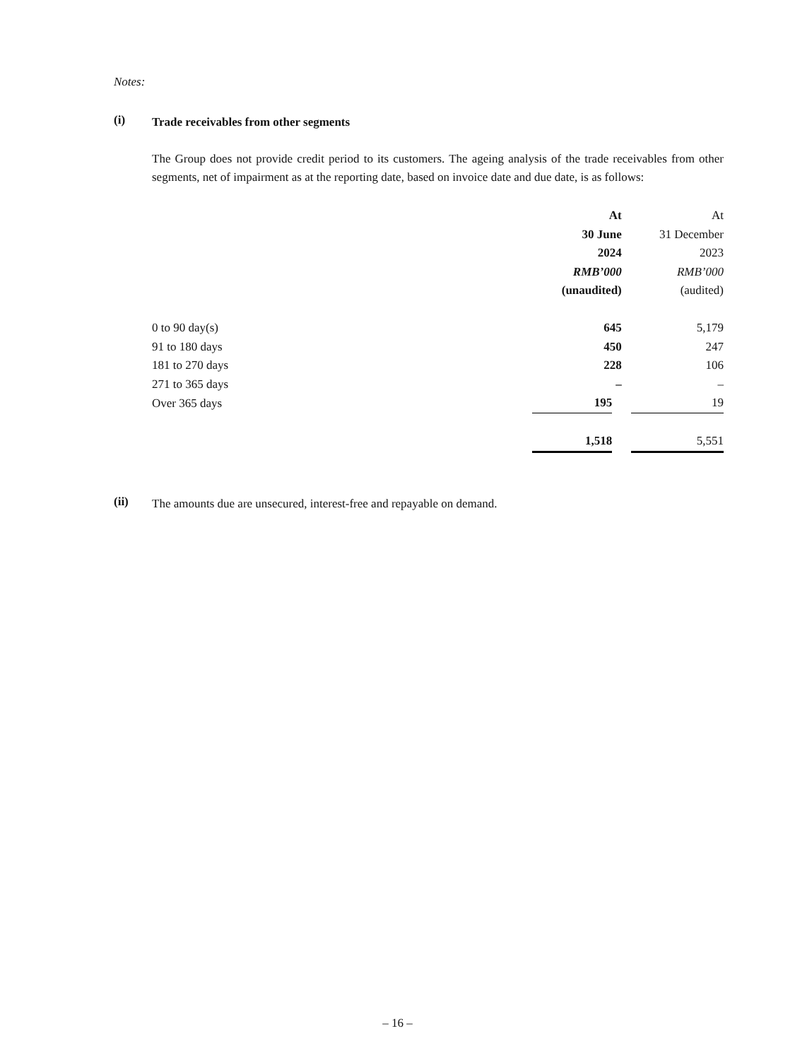Notes:
(i)
Trade receivables from other segments
The Group does not provide credit period to its customers. The ageing analysis of the trade receivables from other segments, net of impairment as at the reporting date, based on invoice date and due date, is as follows:
| | At | At |
| --- | --- | --- |
| | 30 June | 31 December |
| | 2024 | 2023 |
| | RMB’000 | RMB’000 |
| | (unaudited) | (audited) |
| 0 to 90 day(s) | 645 | 5,179 |
| 91 to 180 days | 450 | 247 |
| 181 to 270 days | 228 | 106 |
| 271 to 365 days | – | – |
| Over 365 days | 195 | 19 |
| | 1,518 | 5,551 |
(ii)
The amounts due are unsecured, interest-free and repayable on demand.
– 16 –